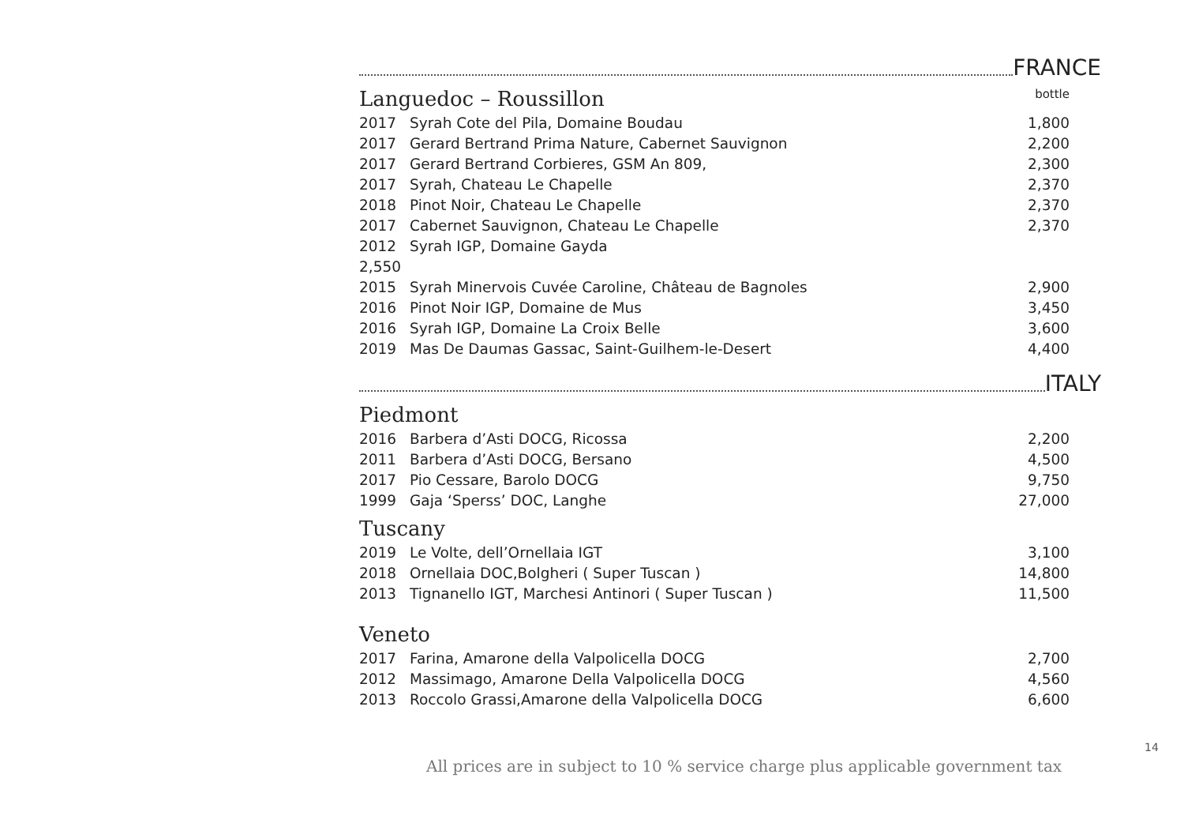FRANCE
Languedoc – Roussillon bottle
| 2017 | Syrah Cote del Pila, Domaine Boudau | 1,800 |
| 2017 | Gerard Bertrand Prima Nature, Cabernet Sauvignon | 2,200 |
| 2017 | Gerard Bertrand Corbieres, GSM An 809, | 2,300 |
| 2017 | Syrah, Chateau Le Chapelle | 2,370 |
| 2018 | Pinot Noir, Chateau Le Chapelle | 2,370 |
| 2017 | Cabernet Sauvignon, Chateau Le Chapelle | 2,370 |
| 2012 | Syrah IGP, Domaine Gayda | |
| 2,550 | | |
| 2015 | Syrah Minervois Cuvée Caroline, Château de Bagnoles | 2,900 |
| 2016 | Pinot Noir IGP, Domaine de Mus | 3,450 |
| 2016 | Syrah IGP, Domaine La Croix Belle | 3,600 |
| 2019 | Mas De Daumas Gassac, Saint-Guilhem-le-Desert | 4,400 |
ITALY
Piedmont
| 2016 | Barbera d’Asti DOCG, Ricossa | 2,200 |
| 2011 | Barbera d’Asti DOCG, Bersano | 4,500 |
| 2017 | Pio Cessare, Barolo DOCG | 9,750 |
| 1999 | Gaja ‘Sperss’ DOC, Langhe | 27,000 |
Tuscany
| 2019 | Le Volte, dell’Ornellaia IGT | 3,100 |
| 2018 | Ornellaia DOC,Bolgheri ( Super Tuscan ) | 14,800 |
| 2013 | Tignanello IGT, Marchesi Antinori ( Super Tuscan ) | 11,500 |
Veneto
| 2017 | Farina, Amarone della Valpolicella DOCG | 2,700 |
| 2012 | Massimago, Amarone Della Valpolicella DOCG | 4,560 |
| 2013 | Roccolo Grassi,Amarone della Valpolicella DOCG | 6,600 |
14
All prices are in subject to 10 % service charge plus applicable government tax